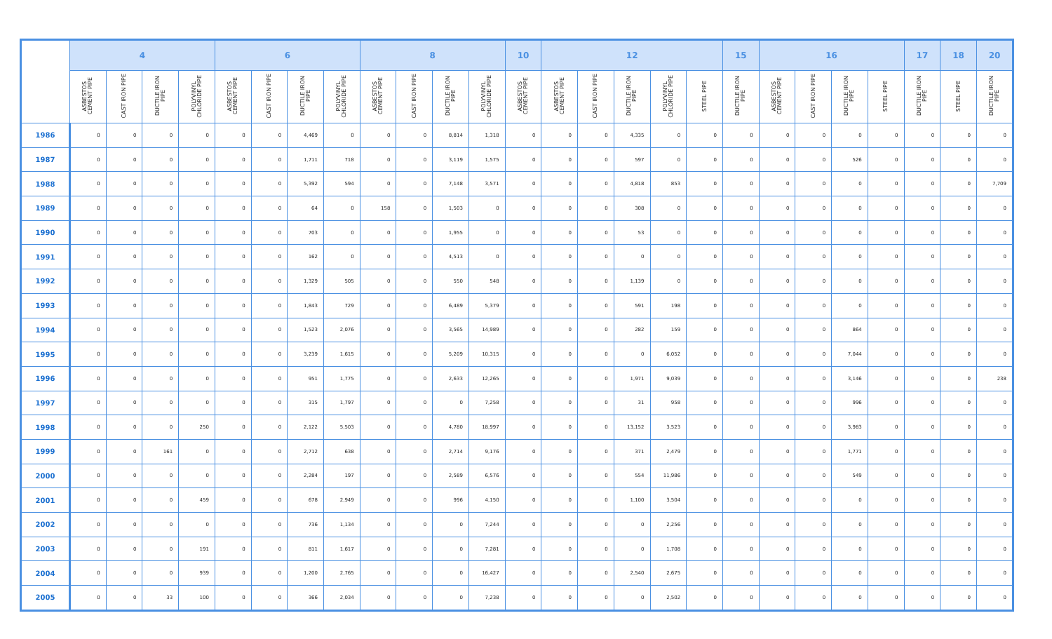| | 4 | | | | 6 | | | | 8 | | | | 10 | 12 | | | | | 15 | 16 | | | | 17 | 18 | 20 |
| --- | --- | --- | --- | --- | --- | --- | --- | --- | --- | --- | --- | --- | --- | --- | --- | --- | --- | --- | --- | --- | --- | --- | --- | --- | --- | --- |
| | ASBESTOS CEMENT PIPE | CAST IRON PIPE | DUCTILE IRON PIPE | POLYVINYL CHLORIDE PIPE | ASBESTOS CEMENT PIPE | CAST IRON PIPE | DUCTILE IRON PIPE | POLYVINYL CHLORIDE PIPE | ASBESTOS CEMENT PIPE | CAST IRON PIPE | DUCTILE IRON PIPE | POLYVINYL CHLORIDE PIPE | ASBESTOS CEMENT PIPE | ASBESTOS CEMENT PIPE | CAST IRON PIPE | DUCTILE IRON PIPE | POLYVINYL CHLORIDE PIPE | STEEL PIPE | DUCTILE IRON PIPE | ASBESTOS CEMENT PIPE | CAST IRON PIPE | DUCTILE IRON PIPE | STEEL PIPE | DUCTILE IRON PIPE | STEEL PIPE | DUCTILE IRON PIPE |
| 1986 | 0 | 0 | 0 | 0 | 0 | 0 | 4,469 | 0 | 0 | 0 | 8,814 | 1,318 | 0 | 0 | 0 | 4,335 | 0 | 0 | 0 | 0 | 0 | 0 | 0 | 0 | 0 | 0 |
| 1987 | 0 | 0 | 0 | 0 | 0 | 0 | 1,711 | 718 | 0 | 0 | 3,119 | 1,575 | 0 | 0 | 0 | 597 | 0 | 0 | 0 | 0 | 0 | 526 | 0 | 0 | 0 | 0 |
| 1988 | 0 | 0 | 0 | 0 | 0 | 0 | 5,392 | 594 | 0 | 0 | 7,148 | 3,571 | 0 | 0 | 0 | 4,818 | 853 | 0 | 0 | 0 | 0 | 0 | 0 | 0 | 0 | 7,709 |
| 1989 | 0 | 0 | 0 | 0 | 0 | 0 | 64 | 0 | 158 | 0 | 1,503 | 0 | 0 | 0 | 0 | 308 | 0 | 0 | 0 | 0 | 0 | 0 | 0 | 0 | 0 | 0 |
| 1990 | 0 | 0 | 0 | 0 | 0 | 0 | 703 | 0 | 0 | 0 | 1,955 | 0 | 0 | 0 | 0 | 53 | 0 | 0 | 0 | 0 | 0 | 0 | 0 | 0 | 0 | 0 |
| 1991 | 0 | 0 | 0 | 0 | 0 | 0 | 162 | 0 | 0 | 0 | 4,513 | 0 | 0 | 0 | 0 | 0 | 0 | 0 | 0 | 0 | 0 | 0 | 0 | 0 | 0 | 0 |
| 1992 | 0 | 0 | 0 | 0 | 0 | 0 | 1,329 | 505 | 0 | 0 | 550 | 548 | 0 | 0 | 0 | 1,139 | 0 | 0 | 0 | 0 | 0 | 0 | 0 | 0 | 0 | 0 |
| 1993 | 0 | 0 | 0 | 0 | 0 | 0 | 1,843 | 729 | 0 | 0 | 6,489 | 5,379 | 0 | 0 | 0 | 591 | 198 | 0 | 0 | 0 | 0 | 0 | 0 | 0 | 0 | 0 |
| 1994 | 0 | 0 | 0 | 0 | 0 | 0 | 1,523 | 2,076 | 0 | 0 | 3,565 | 14,989 | 0 | 0 | 0 | 282 | 159 | 0 | 0 | 0 | 0 | 864 | 0 | 0 | 0 | 0 |
| 1995 | 0 | 0 | 0 | 0 | 0 | 0 | 3,239 | 1,615 | 0 | 0 | 5,209 | 10,315 | 0 | 0 | 0 | 0 | 6,052 | 0 | 0 | 0 | 0 | 7,044 | 0 | 0 | 0 | 0 |
| 1996 | 0 | 0 | 0 | 0 | 0 | 0 | 951 | 1,775 | 0 | 0 | 2,633 | 12,265 | 0 | 0 | 0 | 1,971 | 9,039 | 0 | 0 | 0 | 0 | 3,146 | 0 | 0 | 0 | 238 |
| 1997 | 0 | 0 | 0 | 0 | 0 | 0 | 315 | 1,797 | 0 | 0 | 0 | 7,258 | 0 | 0 | 0 | 31 | 958 | 0 | 0 | 0 | 0 | 996 | 0 | 0 | 0 | 0 |
| 1998 | 0 | 0 | 0 | 250 | 0 | 0 | 2,122 | 5,503 | 0 | 0 | 4,780 | 18,997 | 0 | 0 | 0 | 13,152 | 3,523 | 0 | 0 | 0 | 0 | 3,983 | 0 | 0 | 0 | 0 |
| 1999 | 0 | 0 | 161 | 0 | 0 | 0 | 2,712 | 638 | 0 | 0 | 2,714 | 9,176 | 0 | 0 | 0 | 371 | 2,479 | 0 | 0 | 0 | 0 | 1,771 | 0 | 0 | 0 | 0 |
| 2000 | 0 | 0 | 0 | 0 | 0 | 0 | 2,284 | 197 | 0 | 0 | 2,589 | 6,576 | 0 | 0 | 0 | 554 | 11,986 | 0 | 0 | 0 | 0 | 549 | 0 | 0 | 0 | 0 |
| 2001 | 0 | 0 | 0 | 459 | 0 | 0 | 678 | 2,949 | 0 | 0 | 996 | 4,150 | 0 | 0 | 0 | 1,100 | 3,504 | 0 | 0 | 0 | 0 | 0 | 0 | 0 | 0 | 0 |
| 2002 | 0 | 0 | 0 | 0 | 0 | 0 | 736 | 1,134 | 0 | 0 | 0 | 7,244 | 0 | 0 | 0 | 0 | 2,256 | 0 | 0 | 0 | 0 | 0 | 0 | 0 | 0 | 0 |
| 2003 | 0 | 0 | 0 | 191 | 0 | 0 | 811 | 1,617 | 0 | 0 | 0 | 7,281 | 0 | 0 | 0 | 0 | 1,708 | 0 | 0 | 0 | 0 | 0 | 0 | 0 | 0 | 0 |
| 2004 | 0 | 0 | 0 | 939 | 0 | 0 | 1,200 | 2,765 | 0 | 0 | 0 | 16,427 | 0 | 0 | 0 | 2,540 | 2,675 | 0 | 0 | 0 | 0 | 0 | 0 | 0 | 0 | 0 |
| 2005 | 0 | 0 | 33 | 100 | 0 | 0 | 366 | 2,034 | 0 | 0 | 0 | 7,238 | 0 | 0 | 0 | 0 | 2,502 | 0 | 0 | 0 | 0 | 0 | 0 | 0 | 0 | 0 |